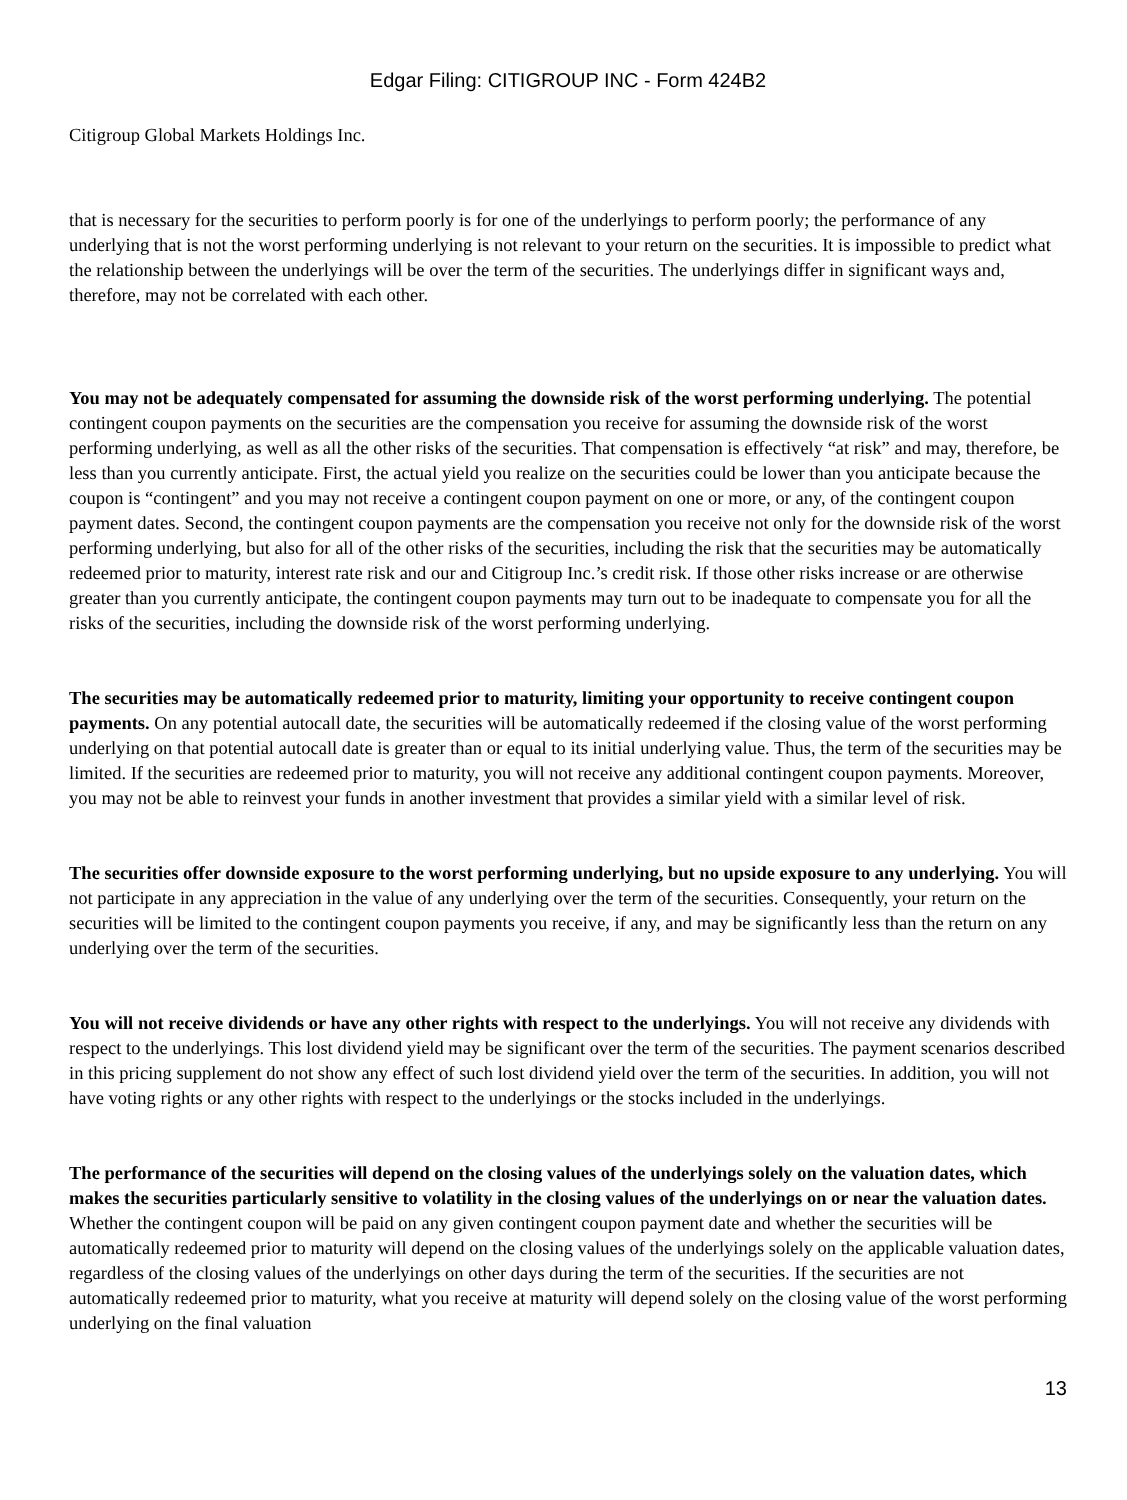Edgar Filing: CITIGROUP INC - Form 424B2
Citigroup Global Markets Holdings Inc.
that is necessary for the securities to perform poorly is for one of the underlyings to perform poorly; the performance of any underlying that is not the worst performing underlying is not relevant to your return on the securities. It is impossible to predict what the relationship between the underlyings will be over the term of the securities. The underlyings differ in significant ways and, therefore, may not be correlated with each other.
You may not be adequately compensated for assuming the downside risk of the worst performing underlying. The potential contingent coupon payments on the securities are the compensation you receive for assuming the downside risk of the worst performing underlying, as well as all the other risks of the securities. That compensation is effectively “at risk” and may, therefore, be less than you currently anticipate. First, the actual yield you realize on the securities could be lower than you anticipate because the coupon is “contingent” and you may not receive a contingent coupon payment on one or more, or any, of the contingent coupon payment dates. Second, the contingent coupon payments are the compensation you receive not only for the downside risk of the worst performing underlying, but also for all of the other risks of the securities, including the risk that the securities may be automatically redeemed prior to maturity, interest rate risk and our and Citigroup Inc.’s credit risk. If those other risks increase or are otherwise greater than you currently anticipate, the contingent coupon payments may turn out to be inadequate to compensate you for all the risks of the securities, including the downside risk of the worst performing underlying.
The securities may be automatically redeemed prior to maturity, limiting your opportunity to receive contingent coupon payments. On any potential autocall date, the securities will be automatically redeemed if the closing value of the worst performing underlying on that potential autocall date is greater than or equal to its initial underlying value. Thus, the term of the securities may be limited. If the securities are redeemed prior to maturity, you will not receive any additional contingent coupon payments. Moreover, you may not be able to reinvest your funds in another investment that provides a similar yield with a similar level of risk.
The securities offer downside exposure to the worst performing underlying, but no upside exposure to any underlying. You will not participate in any appreciation in the value of any underlying over the term of the securities. Consequently, your return on the securities will be limited to the contingent coupon payments you receive, if any, and may be significantly less than the return on any underlying over the term of the securities.
You will not receive dividends or have any other rights with respect to the underlyings. You will not receive any dividends with respect to the underlyings. This lost dividend yield may be significant over the term of the securities. The payment scenarios described in this pricing supplement do not show any effect of such lost dividend yield over the term of the securities. In addition, you will not have voting rights or any other rights with respect to the underlyings or the stocks included in the underlyings.
The performance of the securities will depend on the closing values of the underlyings solely on the valuation dates, which makes the securities particularly sensitive to volatility in the closing values of the underlyings on or near the valuation dates. Whether the contingent coupon will be paid on any given contingent coupon payment date and whether the securities will be automatically redeemed prior to maturity will depend on the closing values of the underlyings solely on the applicable valuation dates, regardless of the closing values of the underlyings on other days during the term of the securities. If the securities are not automatically redeemed prior to maturity, what you receive at maturity will depend solely on the closing value of the worst performing underlying on the final valuation
13